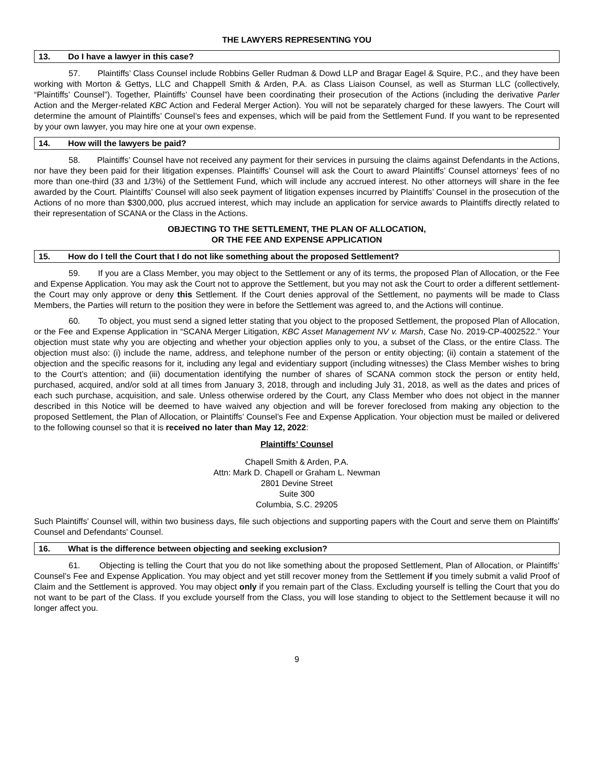THE LAWYERS REPRESENTING YOU
13. Do I have a lawyer in this case?
57. Plaintiffs’ Class Counsel include Robbins Geller Rudman & Dowd LLP and Bragar Eagel & Squire, P.C., and they have been working with Morton & Gettys, LLC and Chappell Smith & Arden, P.A. as Class Liaison Counsel, as well as Sturman LLC (collectively, “Plaintiffs’ Counsel”). Together, Plaintiffs’ Counsel have been coordinating their prosecution of the Actions (including the derivative Parler Action and the Merger-related KBC Action and Federal Merger Action). You will not be separately charged for these lawyers. The Court will determine the amount of Plaintiffs’ Counsel’s fees and expenses, which will be paid from the Settlement Fund. If you want to be represented by your own lawyer, you may hire one at your own expense.
14. How will the lawyers be paid?
58. Plaintiffs’ Counsel have not received any payment for their services in pursuing the claims against Defendants in the Actions, nor have they been paid for their litigation expenses. Plaintiffs’ Counsel will ask the Court to award Plaintiffs’ Counsel attorneys’ fees of no more than one-third (33 and 1/3%) of the Settlement Fund, which will include any accrued interest. No other attorneys will share in the fee awarded by the Court. Plaintiffs’ Counsel will also seek payment of litigation expenses incurred by Plaintiffs’ Counsel in the prosecution of the Actions of no more than $300,000, plus accrued interest, which may include an application for service awards to Plaintiffs directly related to their representation of SCANA or the Class in the Actions.
OBJECTING TO THE SETTLEMENT, THE PLAN OF ALLOCATION,
OR THE FEE AND EXPENSE APPLICATION
15. How do I tell the Court that I do not like something about the proposed Settlement?
59. If you are a Class Member, you may object to the Settlement or any of its terms, the proposed Plan of Allocation, or the Fee and Expense Application. You may ask the Court not to approve the Settlement, but you may not ask the Court to order a different settlement-the Court may only approve or deny this Settlement. If the Court denies approval of the Settlement, no payments will be made to Class Members, the Parties will return to the position they were in before the Settlement was agreed to, and the Actions will continue.
60. To object, you must send a signed letter stating that you object to the proposed Settlement, the proposed Plan of Allocation, or the Fee and Expense Application in “SCANA Merger Litigation, KBC Asset Management NV v. Marsh, Case No. 2019-CP-4002522.” Your objection must state why you are objecting and whether your objection applies only to you, a subset of the Class, or the entire Class. The objection must also: (i) include the name, address, and telephone number of the person or entity objecting; (ii) contain a statement of the objection and the specific reasons for it, including any legal and evidentiary support (including witnesses) the Class Member wishes to bring to the Court’s attention; and (iii) documentation identifying the number of shares of SCANA common stock the person or entity held, purchased, acquired, and/or sold at all times from January 3, 2018, through and including July 31, 2018, as well as the dates and prices of each such purchase, acquisition, and sale. Unless otherwise ordered by the Court, any Class Member who does not object in the manner described in this Notice will be deemed to have waived any objection and will be forever foreclosed from making any objection to the proposed Settlement, the Plan of Allocation, or Plaintiffs’ Counsel’s Fee and Expense Application. Your objection must be mailed or delivered to the following counsel so that it is received no later than May 12, 2022:
Plaintiffs’ Counsel
Chapell Smith & Arden, P.A.
Attn: Mark D. Chapell or Graham L. Newman
2801 Devine Street
Suite 300
Columbia, S.C. 29205
Such Plaintiffs' Counsel will, within two business days, file such objections and supporting papers with the Court and serve them on Plaintiffs' Counsel and Defendants' Counsel.
16. What is the difference between objecting and seeking exclusion?
61. Objecting is telling the Court that you do not like something about the proposed Settlement, Plan of Allocation, or Plaintiffs’ Counsel’s Fee and Expense Application. You may object and yet still recover money from the Settlement if you timely submit a valid Proof of Claim and the Settlement is approved. You may object only if you remain part of the Class. Excluding yourself is telling the Court that you do not want to be part of the Class. If you exclude yourself from the Class, you will lose standing to object to the Settlement because it will no longer affect you.
9